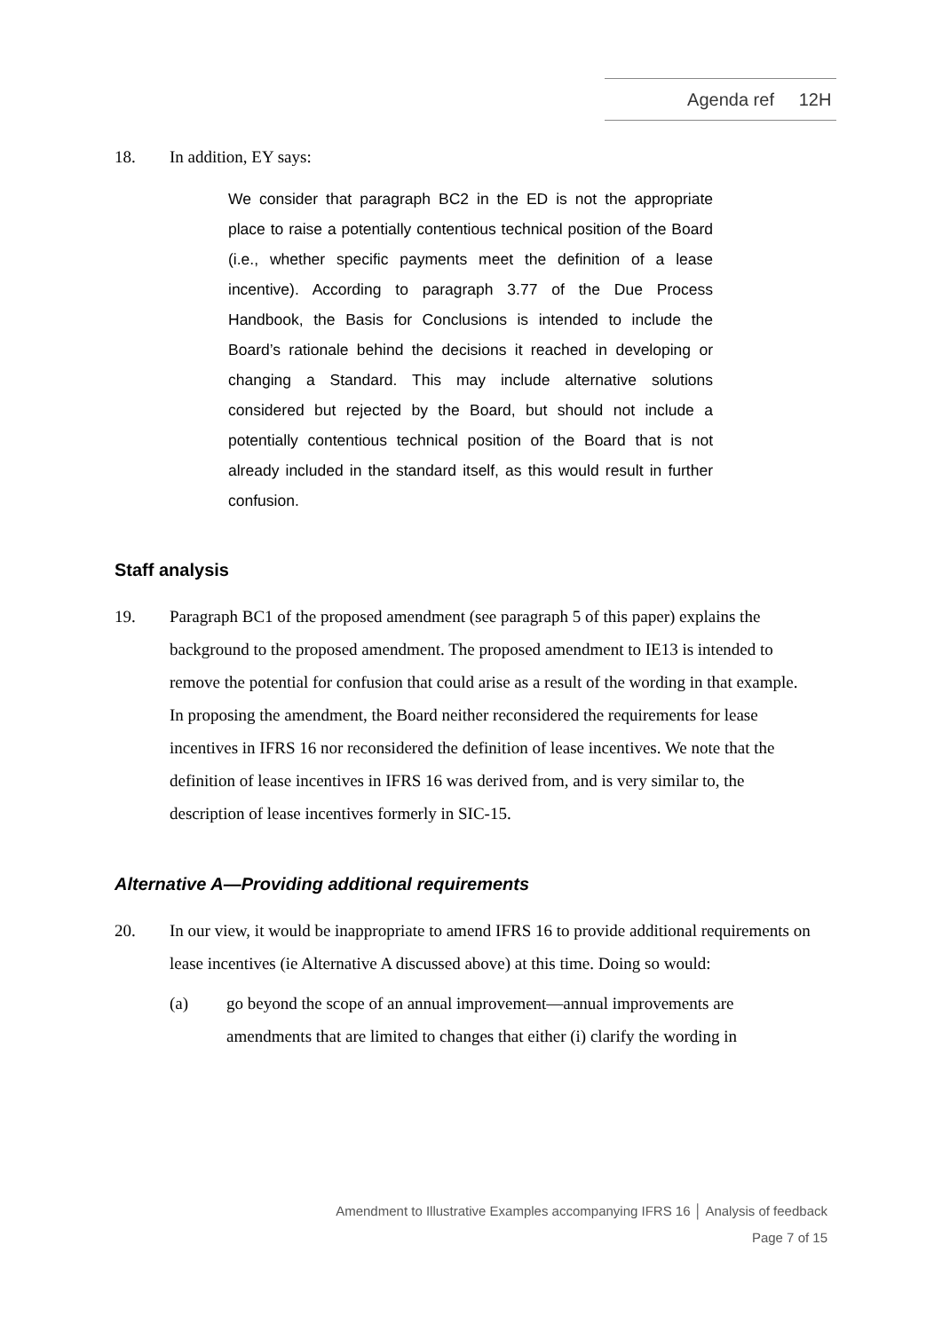Agenda ref 12H
18. In addition, EY says:
We consider that paragraph BC2 in the ED is not the appropriate place to raise a potentially contentious technical position of the Board (i.e., whether specific payments meet the definition of a lease incentive). According to paragraph 3.77 of the Due Process Handbook, the Basis for Conclusions is intended to include the Board’s rationale behind the decisions it reached in developing or changing a Standard. This may include alternative solutions considered but rejected by the Board, but should not include a potentially contentious technical position of the Board that is not already included in the standard itself, as this would result in further confusion.
Staff analysis
19. Paragraph BC1 of the proposed amendment (see paragraph 5 of this paper) explains the background to the proposed amendment. The proposed amendment to IE13 is intended to remove the potential for confusion that could arise as a result of the wording in that example. In proposing the amendment, the Board neither reconsidered the requirements for lease incentives in IFRS 16 nor reconsidered the definition of lease incentives. We note that the definition of lease incentives in IFRS 16 was derived from, and is very similar to, the description of lease incentives formerly in SIC-15.
Alternative A—Providing additional requirements
20. In our view, it would be inappropriate to amend IFRS 16 to provide additional requirements on lease incentives (ie Alternative A discussed above) at this time. Doing so would:
(a) go beyond the scope of an annual improvement—annual improvements are amendments that are limited to changes that either (i) clarify the wording in
Amendment to Illustrative Examples accompanying IFRS 16 │ Analysis of feedback
Page 7 of 15